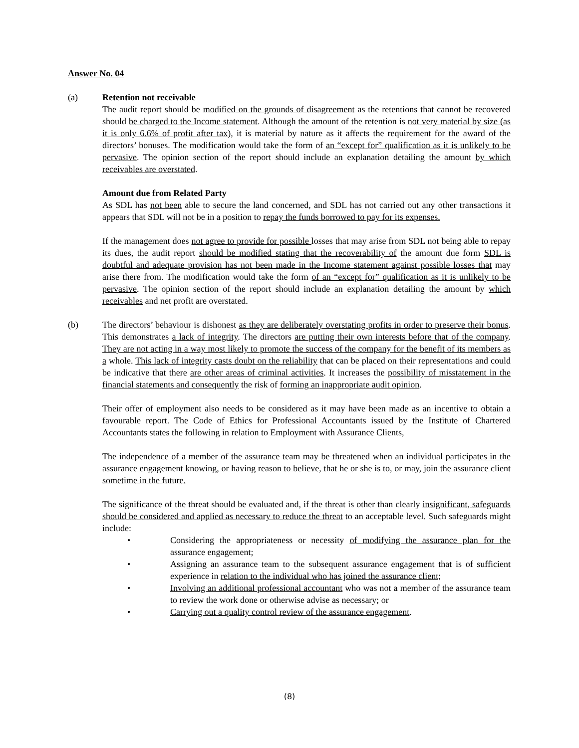Answer No. 04
(a) Retention not receivable
The audit report should be modified on the grounds of disagreement as the retentions that cannot be recovered should be charged to the Income statement. Although the amount of the retention is not very material by size (as it is only 6.6% of profit after tax), it is material by nature as it affects the requirement for the award of the directors’ bonuses. The modification would take the form of an “except for” qualification as it is unlikely to be pervasive. The opinion section of the report should include an explanation detailing the amount by which receivables are overstated.
Amount due from Related Party
As SDL has not been able to secure the land concerned, and SDL has not carried out any other transactions it appears that SDL will not be in a position to repay the funds borrowed to pay for its expenses.
If the management does not agree to provide for possible losses that may arise from SDL not being able to repay its dues, the audit report should be modified stating that the recoverability of the amount due form SDL is doubtful and adequate provision has not been made in the Income statement against possible losses that may arise there from. The modification would take the form of an “except for” qualification as it is unlikely to be pervasive. The opinion section of the report should include an explanation detailing the amount by which receivables and net profit are overstated.
(b) The directors’ behaviour is dishonest as they are deliberately overstating profits in order to preserve their bonus. This demonstrates a lack of integrity. The directors are putting their own interests before that of the company. They are not acting in a way most likely to promote the success of the company for the benefit of its members as a whole. This lack of integrity casts doubt on the reliability that can be placed on their representations and could be indicative that there are other areas of criminal activities. It increases the possibility of misstatement in the financial statements and consequently the risk of forming an inappropriate audit opinion.
Their offer of employment also needs to be considered as it may have been made as an incentive to obtain a favourable report. The Code of Ethics for Professional Accountants issued by the Institute of Chartered Accountants states the following in relation to Employment with Assurance Clients,
The independence of a member of the assurance team may be threatened when an individual participates in the assurance engagement knowing, or having reason to believe, that he or she is to, or may, join the assurance client sometime in the future.
The significance of the threat should be evaluated and, if the threat is other than clearly insignificant, safeguards should be considered and applied as necessary to reduce the threat to an acceptable level. Such safeguards might include:
• Considering the appropriateness or necessity of modifying the assurance plan for the assurance engagement;
• Assigning an assurance team to the subsequent assurance engagement that is of sufficient experience in relation to the individual who has joined the assurance client;
• Involving an additional professional accountant who was not a member of the assurance team to review the work done or otherwise advise as necessary; or
• Carrying out a quality control review of the assurance engagement.
(8)